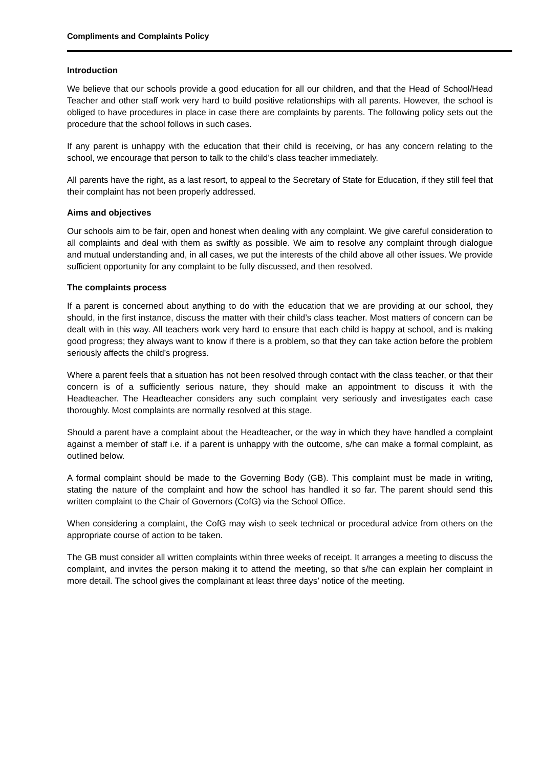Compliments and Complaints Policy
Introduction
We believe that our schools provide a good education for all our children, and that the Head of School/Head Teacher and other staff work very hard to build positive relationships with all parents. However, the school is obliged to have procedures in place in case there are complaints by parents. The following policy sets out the procedure that the school follows in such cases.
If any parent is unhappy with the education that their child is receiving, or has any concern relating to the school, we encourage that person to talk to the child’s class teacher immediately.
All parents have the right, as a last resort, to appeal to the Secretary of State for Education, if they still feel that their complaint has not been properly addressed.
Aims and objectives
Our schools aim to be fair, open and honest when dealing with any complaint. We give careful consideration to all complaints and deal with them as swiftly as possible. We aim to resolve any complaint through dialogue and mutual understanding and, in all cases, we put the interests of the child above all other issues. We provide sufficient opportunity for any complaint to be fully discussed, and then resolved.
The complaints process
If a parent is concerned about anything to do with the education that we are providing at our school, they should, in the first instance, discuss the matter with their child’s class teacher. Most matters of concern can be dealt with in this way. All teachers work very hard to ensure that each child is happy at school, and is making good progress; they always want to know if there is a problem, so that they can take action before the problem seriously affects the child’s progress.
Where a parent feels that a situation has not been resolved through contact with the class teacher, or that their concern is of a sufficiently serious nature, they should make an appointment to discuss it with the Headteacher. The Headteacher considers any such complaint very seriously and investigates each case thoroughly. Most complaints are normally resolved at this stage.
Should a parent have a complaint about the Headteacher, or the way in which they have handled a complaint against a member of staff i.e. if a parent is unhappy with the outcome, s/he can make a formal complaint, as outlined below.
A formal complaint should be made to the Governing Body (GB). This complaint must be made in writing, stating the nature of the complaint and how the school has handled it so far. The parent should send this written complaint to the Chair of Governors (CofG) via the School Office.
When considering a complaint, the CofG may wish to seek technical or procedural advice from others on the appropriate course of action to be taken.
The GB must consider all written complaints within three weeks of receipt. It arranges a meeting to discuss the complaint, and invites the person making it to attend the meeting, so that s/he can explain her complaint in more detail. The school gives the complainant at least three days’ notice of the meeting.